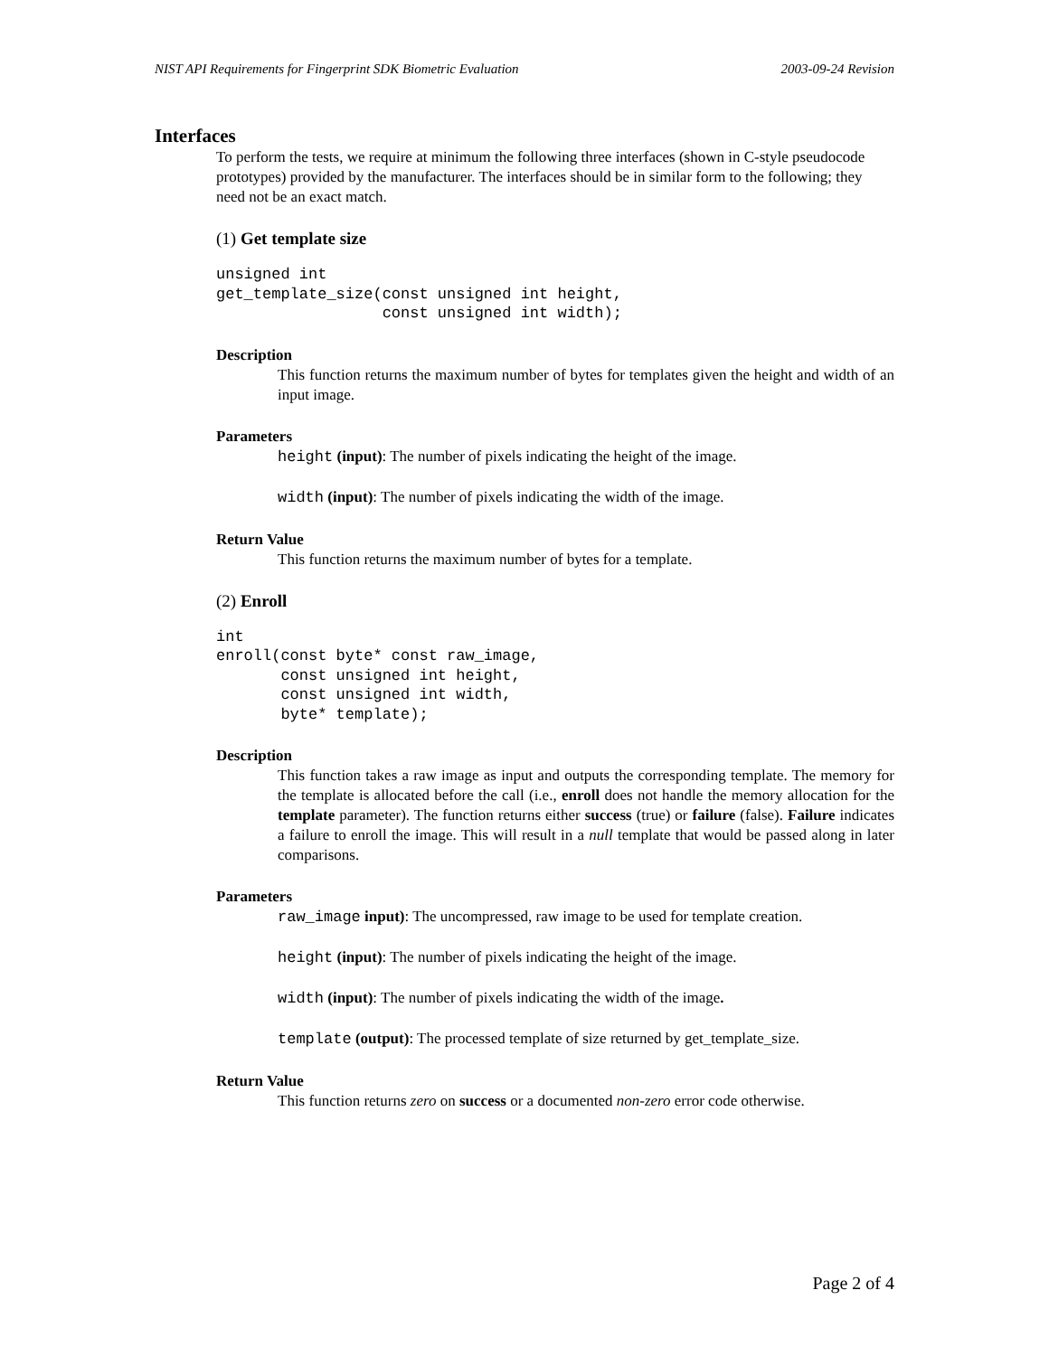NIST API Requirements for Fingerprint SDK Biometric Evaluation 2003-09-24 Revision
Interfaces
To perform the tests, we require at minimum the following three interfaces (shown in C-style pseudocode prototypes) provided by the manufacturer. The interfaces should be in similar form to the following; they need not be an exact match.
(1) Get template size
unsigned int
get_template_size(const unsigned int height,
                  const unsigned int width);
Description
This function returns the maximum number of bytes for templates given the height and width of an input image.
Parameters
height (input): The number of pixels indicating the height of the image.
width (input): The number of pixels indicating the width of the image.
Return Value
This function returns the maximum number of bytes for a template.
(2) Enroll
int
enroll(const byte* const raw_image,
       const unsigned int height,
       const unsigned int width,
       byte* template);
Description
This function takes a raw image as input and outputs the corresponding template. The memory for the template is allocated before the call (i.e., enroll does not handle the memory allocation for the template parameter). The function returns either success (true) or failure (false). Failure indicates a failure to enroll the image. This will result in a null template that would be passed along in later comparisons.
Parameters
raw_image input): The uncompressed, raw image to be used for template creation.
height (input): The number of pixels indicating the height of the image.
width (input): The number of pixels indicating the width of the image.
template (output): The processed template of size returned by get_template_size.
Return Value
This function returns zero on success or a documented non-zero error code otherwise.
Page 2 of 4